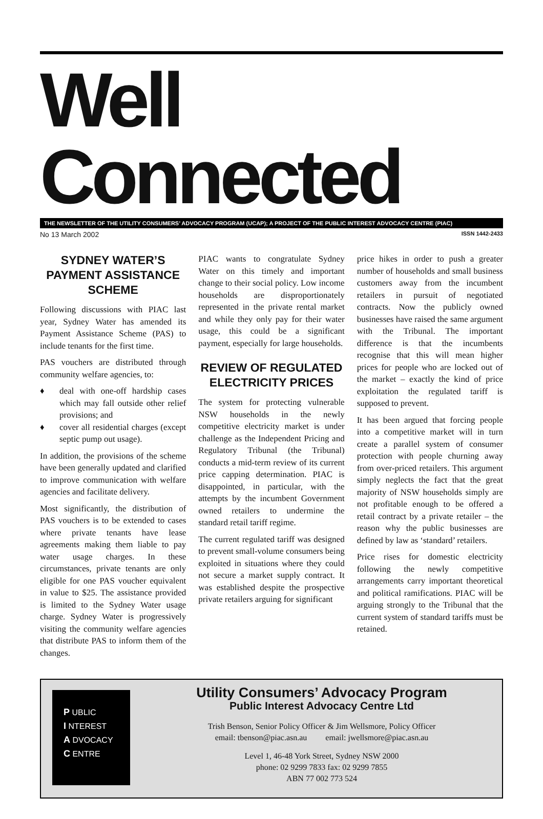Well Connected
THE NEWSLETTER OF THE UTILITY CONSUMERS’ ADVOCACY PROGRAM (UCAP); A PROJECT OF THE PUBLIC INTEREST ADVOCACY CENTRE (PIAC)
No 13 March 2002 ISSN 1442-2433
SYDNEY WATER’S PAYMENT ASSISTANCE SCHEME
Following discussions with PIAC last year, Sydney Water has amended its Payment Assistance Scheme (PAS) to include tenants for the first time.
PAS vouchers are distributed through community welfare agencies, to:
♦ deal with one-off hardship cases which may fall outside other relief provisions; and
♦ cover all residential charges (except septic pump out usage).
In addition, the provisions of the scheme have been generally updated and clarified to improve communication with welfare agencies and facilitate delivery.
Most significantly, the distribution of PAS vouchers is to be extended to cases where private tenants have lease agreements making them liable to pay water usage charges. In these circumstances, private tenants are only eligible for one PAS voucher equivalent in value to $25. The assistance provided is limited to the Sydney Water usage charge. Sydney Water is progressively visiting the community welfare agencies that distribute PAS to inform them of the changes.
PIAC wants to congratulate Sydney Water on this timely and important change to their social policy. Low income households are disproportionately represented in the private rental market and while they only pay for their water usage, this could be a significant payment, especially for large households.
REVIEW OF REGULATED ELECTRICITY PRICES
The system for protecting vulnerable NSW households in the newly competitive electricity market is under challenge as the Independent Pricing and Regulatory Tribunal (the Tribunal) conducts a mid-term review of its current price capping determination. PIAC is disappointed, in particular, with the attempts by the incumbent Government owned retailers to undermine the standard retail tariff regime.
The current regulated tariff was designed to prevent small-volume consumers being exploited in situations where they could not secure a market supply contract. It was established despite the prospective private retailers arguing for significant
price hikes in order to push a greater number of households and small business customers away from the incumbent retailers in pursuit of negotiated contracts. Now the publicly owned businesses have raised the same argument with the Tribunal. The important difference is that the incumbents recognise that this will mean higher prices for people who are locked out of the market – exactly the kind of price exploitation the regulated tariff is supposed to prevent.
It has been argued that forcing people into a competitive market will in turn create a parallel system of consumer protection with people churning away from over-priced retailers. This argument simply neglects the fact that the great majority of NSW households simply are not profitable enough to be offered a retail contract by a private retailer – the reason why the public businesses are defined by law as ‘standard’ retailers.
Price rises for domestic electricity following the newly competitive arrangements carry important theoretical and political ramifications. PIAC will be arguing strongly to the Tribunal that the current system of standard tariffs must be retained.
P UBLIC
I NTEREST
A DVOCACY
C ENTRE
Utility Consumers’ Advocacy Program
Public Interest Advocacy Centre Ltd
Trish Benson, Senior Policy Officer & Jim Wellsmore, Policy Officer
email: tbenson@piac.asn.au email: jwellsmore@piac.asn.au
Level 1, 46-48 York Street, Sydney NSW 2000
phone: 02 9299 7833 fax: 02 9299 7855
ABN 77 002 773 524